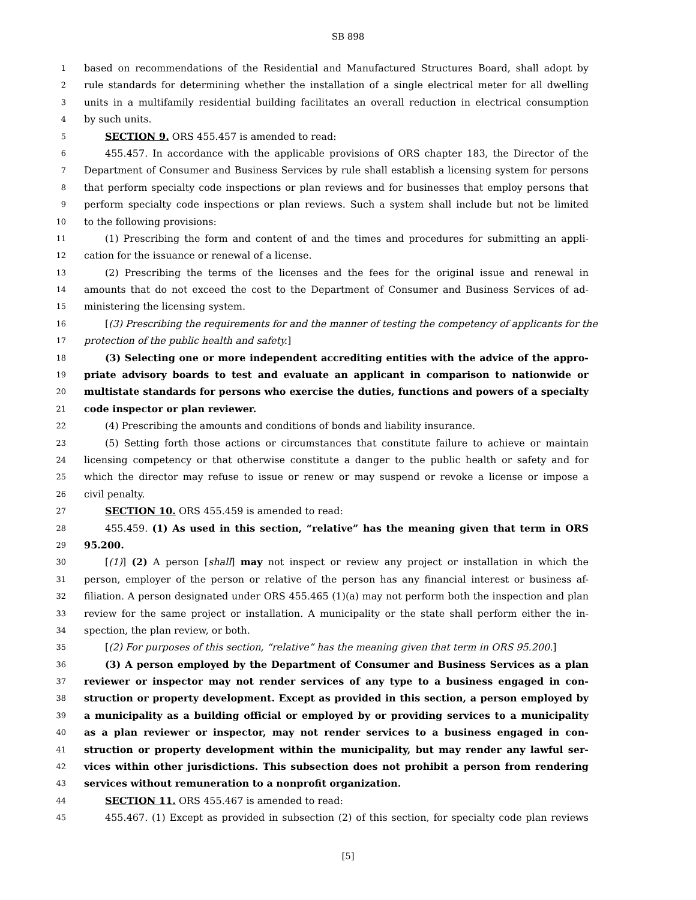SB 898
1 based on recommendations of the Residential and Manufactured Structures Board, shall adopt by
2 rule standards for determining whether the installation of a single electrical meter for all dwelling
3 units in a multifamily residential building facilitates an overall reduction in electrical consumption
4 by such units.
5 SECTION 9. ORS 455.457 is amended to read:
6 455.457. In accordance with the applicable provisions of ORS chapter 183, the Director of the
7 Department of Consumer and Business Services by rule shall establish a licensing system for persons
8 that perform specialty code inspections or plan reviews and for businesses that employ persons that
9 perform specialty code inspections or plan reviews. Such a system shall include but not be limited
10 to the following provisions:
11 (1) Prescribing the form and content of and the times and procedures for submitting an appli-
12 cation for the issuance or renewal of a license.
13 (2) Prescribing the terms of the licenses and the fees for the original issue and renewal in
14 amounts that do not exceed the cost to the Department of Consumer and Business Services of ad-
15 ministering the licensing system.
16 [(3) Prescribing the requirements for and the manner of testing the competency of applicants for the
17 protection of the public health and safety.]
18 (3) Selecting one or more independent accrediting entities with the advice of the appro-
19 priate advisory boards to test and evaluate an applicant in comparison to nationwide or
20 multistate standards for persons who exercise the duties, functions and powers of a specialty
21 code inspector or plan reviewer.
22 (4) Prescribing the amounts and conditions of bonds and liability insurance.
23 (5) Setting forth those actions or circumstances that constitute failure to achieve or maintain
24 licensing competency or that otherwise constitute a danger to the public health or safety and for
25 which the director may refuse to issue or renew or may suspend or revoke a license or impose a
26 civil penalty.
27 SECTION 10. ORS 455.459 is amended to read:
28 455.459. (1) As used in this section, “relative” has the meaning given that term in ORS
29 95.200.
30 [(1)] (2) A person [shall] may not inspect or review any project or installation in which the
31 person, employer of the person or relative of the person has any financial interest or business af-
32 filiation. A person designated under ORS 455.465 (1)(a) may not perform both the inspection and plan
33 review for the same project or installation. A municipality or the state shall perform either the in-
34 spection, the plan review, or both.
35 [(2) For purposes of this section, “relative” has the meaning given that term in ORS 95.200.]
36 (3) A person employed by the Department of Consumer and Business Services as a plan
37 reviewer or inspector may not render services of any type to a business engaged in con-
38 struction or property development. Except as provided in this section, a person employed by
39 a municipality as a building official or employed by or providing services to a municipality
40 as a plan reviewer or inspector, may not render services to a business engaged in con-
41 struction or property development within the municipality, but may render any lawful ser-
42 vices within other jurisdictions. This subsection does not prohibit a person from rendering
43 services without remuneration to a nonprofit organization.
44 SECTION 11. ORS 455.467 is amended to read:
45 455.467. (1) Except as provided in subsection (2) of this section, for specialty code plan reviews
[5]